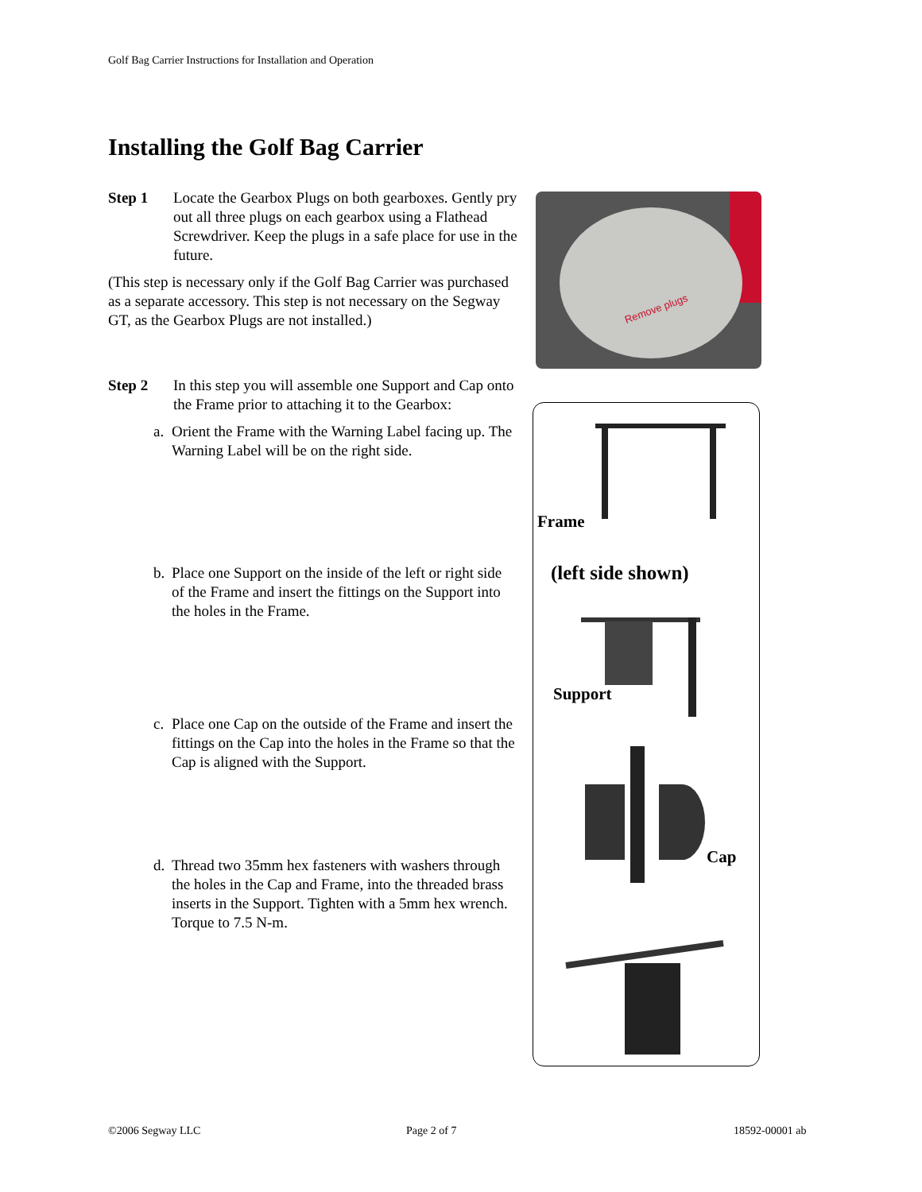Golf Bag Carrier Instructions for Installation and Operation
Installing the Golf Bag Carrier
Step 1 Locate the Gearbox Plugs on both gearboxes. Gently pry out all three plugs on each gearbox using a Flathead Screwdriver. Keep the plugs in a safe place for use in the future.
(This step is necessary only if the Golf Bag Carrier was purchased as a separate accessory. This step is not necessary on the Segway GT, as the Gearbox Plugs are not installed.)
Step 2 In this step you will assemble one Support and Cap onto the Frame prior to attaching it to the Gearbox:
a. Orient the Frame with the Warning Label facing up. The Warning Label will be on the right side.
b. Place one Support on the inside of the left or right side of the Frame and insert the fittings on the Support into the holes in the Frame.
c. Place one Cap on the outside of the Frame and insert the fittings on the Cap into the holes in the Frame so that the Cap is aligned with the Support.
d. Thread two 35mm hex fasteners with washers through the holes in the Cap and Frame, into the threaded brass inserts in the Support. Tighten with a 5mm hex wrench. Torque to 7.5 N-m.
Remove plugs
Frame
(left side shown)
Support
Cap
©2006 Segway LLC Page 2 of 7 18592-00001 ab